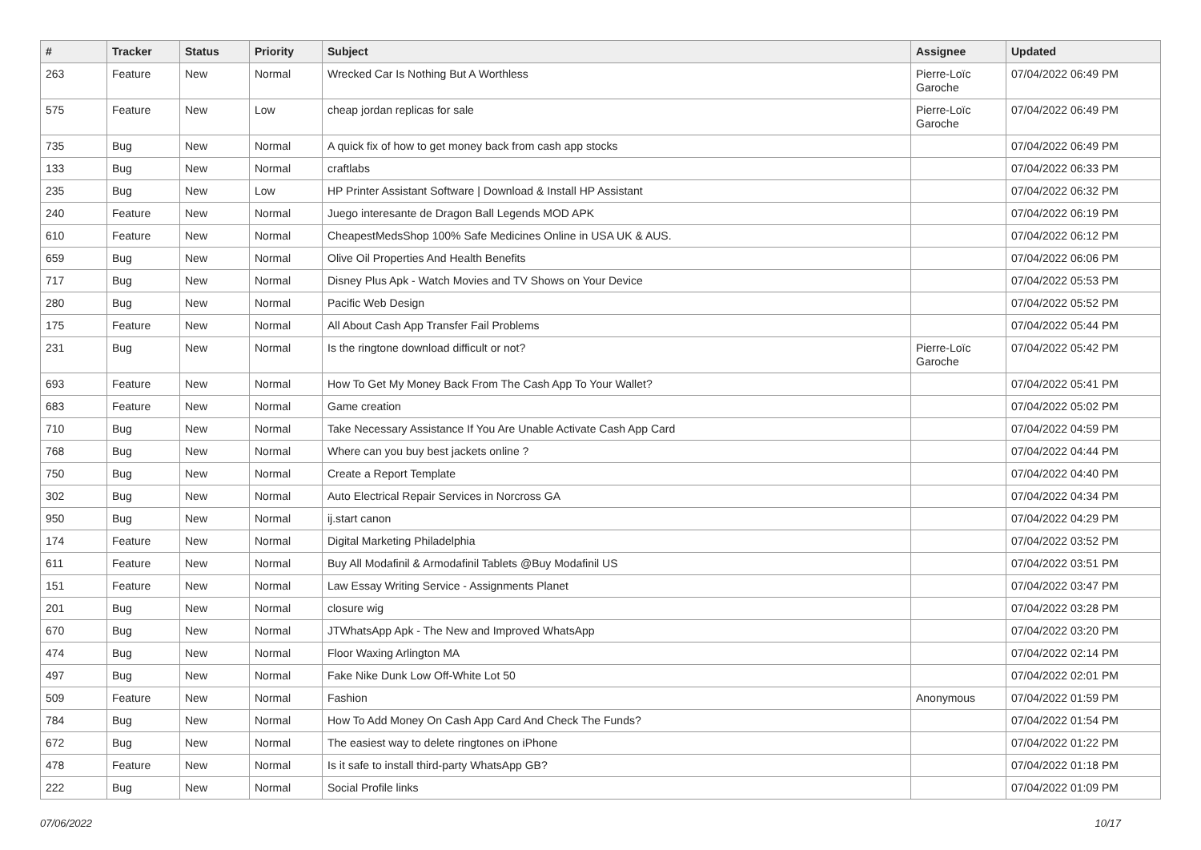| # | Tracker | Status | Priority | Subject | Assignee | Updated |
| --- | --- | --- | --- | --- | --- | --- |
| 263 | Feature | New | Normal | Wrecked Car Is Nothing But A Worthless | Pierre-Loïc Garoche | 07/04/2022 06:49 PM |
| 575 | Feature | New | Low | cheap jordan replicas for sale | Pierre-Loïc Garoche | 07/04/2022 06:49 PM |
| 735 | Bug | New | Normal | A quick fix of how to get money back from cash app stocks | | 07/04/2022 06:49 PM |
| 133 | Bug | New | Normal | craftlabs | | 07/04/2022 06:33 PM |
| 235 | Bug | New | Low | HP Printer Assistant Software / Download & Install HP Assistant | | 07/04/2022 06:32 PM |
| 240 | Feature | New | Normal | Juego interesante de Dragon Ball Legends MOD APK | | 07/04/2022 06:19 PM |
| 610 | Feature | New | Normal | CheapestMedsShop 100% Safe Medicines Online in USA UK & AUS. | | 07/04/2022 06:12 PM |
| 659 | Bug | New | Normal | Olive Oil Properties And Health Benefits | | 07/04/2022 06:06 PM |
| 717 | Bug | New | Normal | Disney Plus Apk - Watch Movies and TV Shows on Your Device | | 07/04/2022 05:53 PM |
| 280 | Bug | New | Normal | Pacific Web Design | | 07/04/2022 05:52 PM |
| 175 | Feature | New | Normal | All About Cash App Transfer Fail Problems | | 07/04/2022 05:44 PM |
| 231 | Bug | New | Normal | Is the ringtone download difficult or not? | Pierre-Loïc Garoche | 07/04/2022 05:42 PM |
| 693 | Feature | New | Normal | How To Get My Money Back From The Cash App To Your Wallet? | | 07/04/2022 05:41 PM |
| 683 | Feature | New | Normal | Game creation | | 07/04/2022 05:02 PM |
| 710 | Bug | New | Normal | Take Necessary Assistance If You Are Unable Activate Cash App Card | | 07/04/2022 04:59 PM |
| 768 | Bug | New | Normal | Where can you buy best jackets online ? | | 07/04/2022 04:44 PM |
| 750 | Bug | New | Normal | Create a Report Template | | 07/04/2022 04:40 PM |
| 302 | Bug | New | Normal | Auto Electrical Repair Services in Norcross GA | | 07/04/2022 04:34 PM |
| 950 | Bug | New | Normal | ij.start canon | | 07/04/2022 04:29 PM |
| 174 | Feature | New | Normal | Digital Marketing Philadelphia | | 07/04/2022 03:52 PM |
| 611 | Feature | New | Normal | Buy All Modafinil & Armodafinil Tablets @Buy Modafinil US | | 07/04/2022 03:51 PM |
| 151 | Feature | New | Normal | Law Essay Writing Service - Assignments Planet | | 07/04/2022 03:47 PM |
| 201 | Bug | New | Normal | closure wig | | 07/04/2022 03:28 PM |
| 670 | Bug | New | Normal | JTWhatsApp Apk - The New and Improved WhatsApp | | 07/04/2022 03:20 PM |
| 474 | Bug | New | Normal | Floor Waxing Arlington MA | | 07/04/2022 02:14 PM |
| 497 | Bug | New | Normal | Fake Nike Dunk Low Off-White Lot 50 | | 07/04/2022 02:01 PM |
| 509 | Feature | New | Normal | Fashion | Anonymous | 07/04/2022 01:59 PM |
| 784 | Bug | New | Normal | How To Add Money On Cash App Card And Check The Funds? | | 07/04/2022 01:54 PM |
| 672 | Bug | New | Normal | The easiest way to delete ringtones on iPhone | | 07/04/2022 01:22 PM |
| 478 | Feature | New | Normal | Is it safe to install third-party WhatsApp GB? | | 07/04/2022 01:18 PM |
| 222 | Bug | New | Normal | Social Profile links | | 07/04/2022 01:09 PM |
07/06/2022 10/17